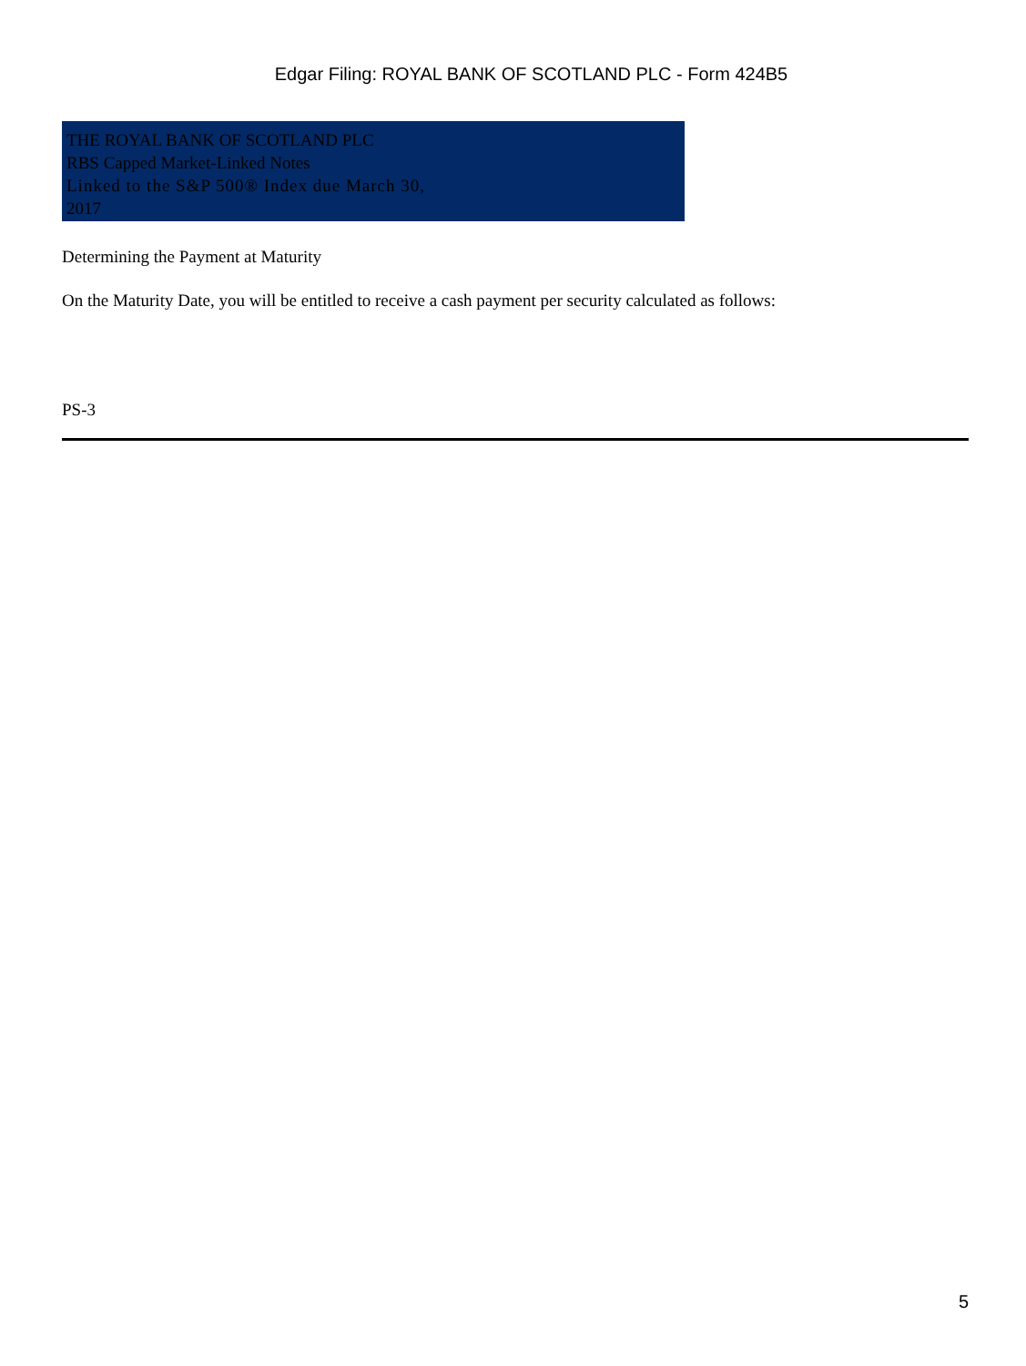Edgar Filing: ROYAL BANK OF SCOTLAND PLC - Form 424B5
THE ROYAL BANK OF SCOTLAND PLC
RBS Capped Market-Linked Notes
Linked to the S&P 500® Index due March 30,
2017
Determining the Payment at Maturity
On the Maturity Date, you will be entitled to receive a cash payment per security calculated as follows:
PS-3
5